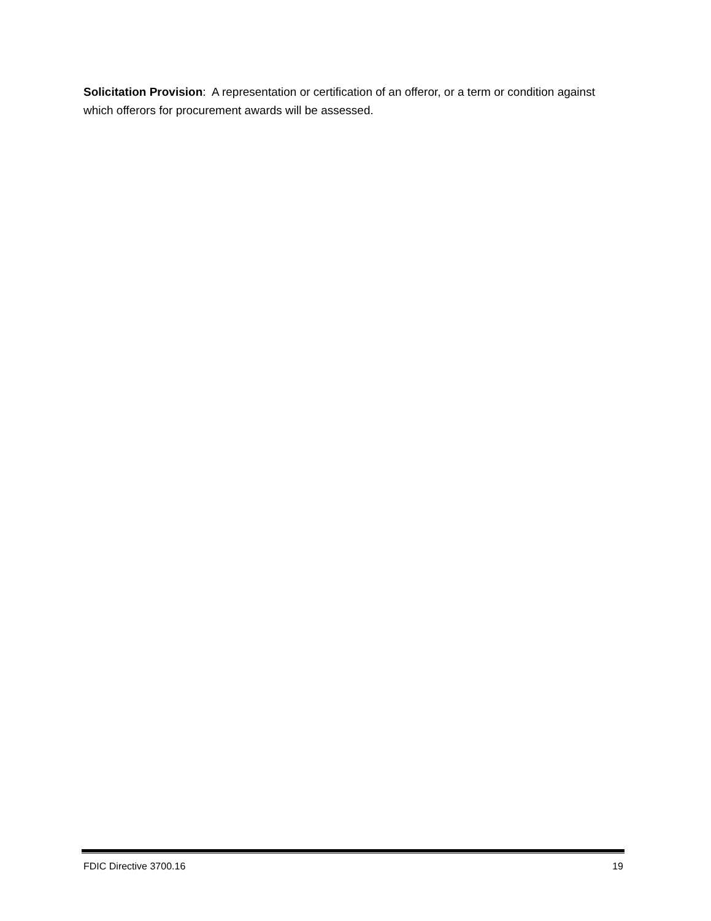Solicitation Provision: A representation or certification of an offeror, or a term or condition against which offerors for procurement awards will be assessed.
FDIC Directive 3700.16 19